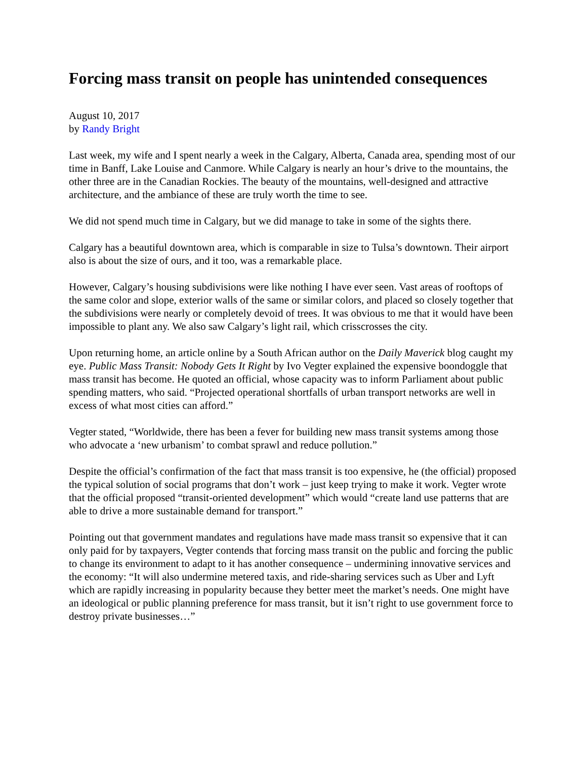Forcing mass transit on people has unintended consequences
August 10, 2017
by Randy Bright
Last week, my wife and I spent nearly a week in the Calgary, Alberta, Canada area, spending most of our time in Banff, Lake Louise and Canmore. While Calgary is nearly an hour’s drive to the mountains, the other three are in the Canadian Rockies. The beauty of the mountains, well-designed and attractive architecture, and the ambiance of these are truly worth the time to see.
We did not spend much time in Calgary, but we did manage to take in some of the sights there.
Calgary has a beautiful downtown area, which is comparable in size to Tulsa’s downtown. Their airport also is about the size of ours, and it too, was a remarkable place.
However, Calgary’s housing subdivisions were like nothing I have ever seen. Vast areas of rooftops of the same color and slope, exterior walls of the same or similar colors, and placed so closely together that the subdivisions were nearly or completely devoid of trees. It was obvious to me that it would have been impossible to plant any. We also saw Calgary’s light rail, which crisscrosses the city.
Upon returning home, an article online by a South African author on the Daily Maverick blog caught my eye. Public Mass Transit: Nobody Gets It Right by Ivo Vegter explained the expensive boondoggle that mass transit has become. He quoted an official, whose capacity was to inform Parliament about public spending matters, who said. “Projected operational shortfalls of urban transport networks are well in excess of what most cities can afford.”
Vegter stated, “Worldwide, there has been a fever for building new mass transit systems among those who advocate a ‘new urbanism’ to combat sprawl and reduce pollution.”
Despite the official’s confirmation of the fact that mass transit is too expensive, he (the official) proposed the typical solution of social programs that don’t work – just keep trying to make it work. Vegter wrote that the official proposed “transit-oriented development” which would “create land use patterns that are able to drive a more sustainable demand for transport.”
Pointing out that government mandates and regulations have made mass transit so expensive that it can only paid for by taxpayers, Vegter contends that forcing mass transit on the public and forcing the public to change its environment to adapt to it has another consequence – undermining innovative services and the economy: “It will also undermine metered taxis, and ride-sharing services such as Uber and Lyft which are rapidly increasing in popularity because they better meet the market’s needs. One might have an ideological or public planning preference for mass transit, but it isn’t right to use government force to destroy private businesses…”